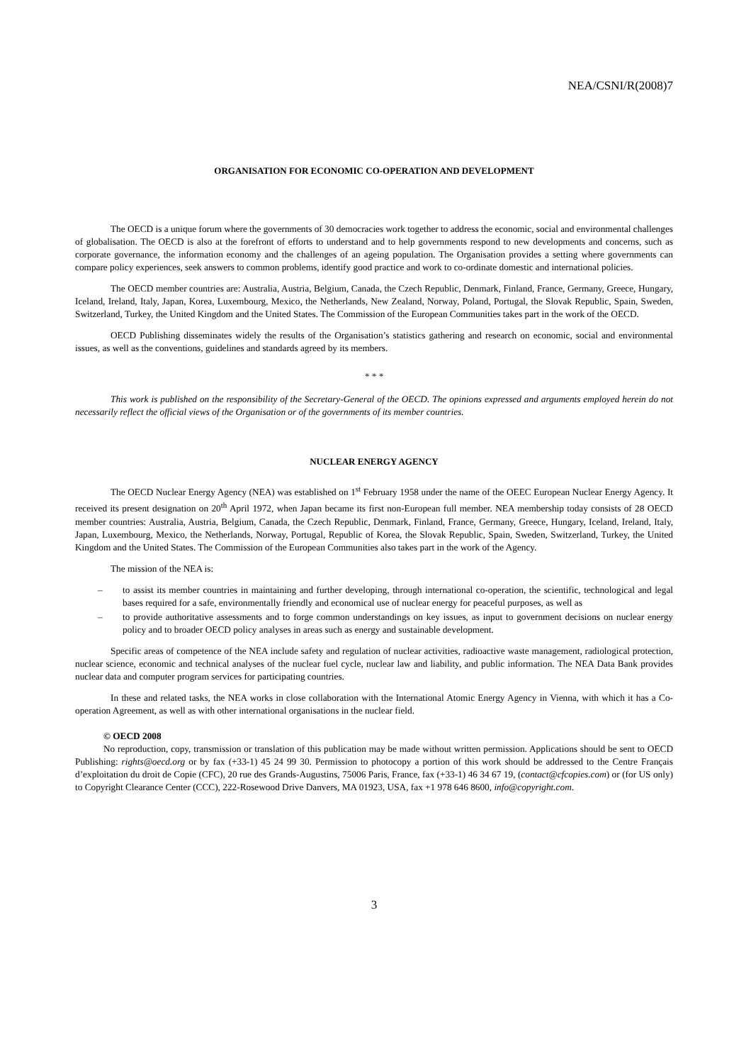NEA/CSNI/R(2008)7
ORGANISATION FOR ECONOMIC CO-OPERATION AND DEVELOPMENT
The OECD is a unique forum where the governments of 30 democracies work together to address the economic, social and environmental challenges of globalisation. The OECD is also at the forefront of efforts to understand and to help governments respond to new developments and concerns, such as corporate governance, the information economy and the challenges of an ageing population. The Organisation provides a setting where governments can compare policy experiences, seek answers to common problems, identify good practice and work to co-ordinate domestic and international policies.
The OECD member countries are: Australia, Austria, Belgium, Canada, the Czech Republic, Denmark, Finland, France, Germany, Greece, Hungary, Iceland, Ireland, Italy, Japan, Korea, Luxembourg, Mexico, the Netherlands, New Zealand, Norway, Poland, Portugal, the Slovak Republic, Spain, Sweden, Switzerland, Turkey, the United Kingdom and the United States. The Commission of the European Communities takes part in the work of the OECD.
OECD Publishing disseminates widely the results of the Organisation’s statistics gathering and research on economic, social and environmental issues, as well as the conventions, guidelines and standards agreed by its members.
* * *
This work is published on the responsibility of the Secretary-General of the OECD. The opinions expressed and arguments employed herein do not necessarily reflect the official views of the Organisation or of the governments of its member countries.
NUCLEAR ENERGY AGENCY
The OECD Nuclear Energy Agency (NEA) was established on 1<sup>st</sup> February 1958 under the name of the OEEC European Nuclear Energy Agency. It received its present designation on 20<sup>th</sup> April 1972, when Japan became its first non-European full member. NEA membership today consists of 28 OECD member countries: Australia, Austria, Belgium, Canada, the Czech Republic, Denmark, Finland, France, Germany, Greece, Hungary, Iceland, Ireland, Italy, Japan, Luxembourg, Mexico, the Netherlands, Norway, Portugal, Republic of Korea, the Slovak Republic, Spain, Sweden, Switzerland, Turkey, the United Kingdom and the United States. The Commission of the European Communities also takes part in the work of the Agency.
The mission of the NEA is:
– to assist its member countries in maintaining and further developing, through international co-operation, the scientific, technological and legal bases required for a safe, environmentally friendly and economical use of nuclear energy for peaceful purposes, as well as
– to provide authoritative assessments and to forge common understandings on key issues, as input to government decisions on nuclear energy policy and to broader OECD policy analyses in areas such as energy and sustainable development.
Specific areas of competence of the NEA include safety and regulation of nuclear activities, radioactive waste management, radiological protection, nuclear science, economic and technical analyses of the nuclear fuel cycle, nuclear law and liability, and public information. The NEA Data Bank provides nuclear data and computer program services for participating countries.
In these and related tasks, the NEA works in close collaboration with the International Atomic Energy Agency in Vienna, with which it has a Co-operation Agreement, as well as with other international organisations in the nuclear field.
© OECD 2008
No reproduction, copy, transmission or translation of this publication may be made without written permission. Applications should be sent to OECD Publishing: rights@oecd.org or by fax (+33-1) 45 24 99 30. Permission to photocopy a portion of this work should be addressed to the Centre Français d’exploitation du droit de Copie (CFC), 20 rue des Grands-Augustins, 75006 Paris, France, fax (+33-1) 46 34 67 19, (contact@cfcopies.com) or (for US only) to Copyright Clearance Center (CCC), 222-Rosewood Drive Danvers, MA 01923, USA, fax +1 978 646 8600, info@copyright.com.
3